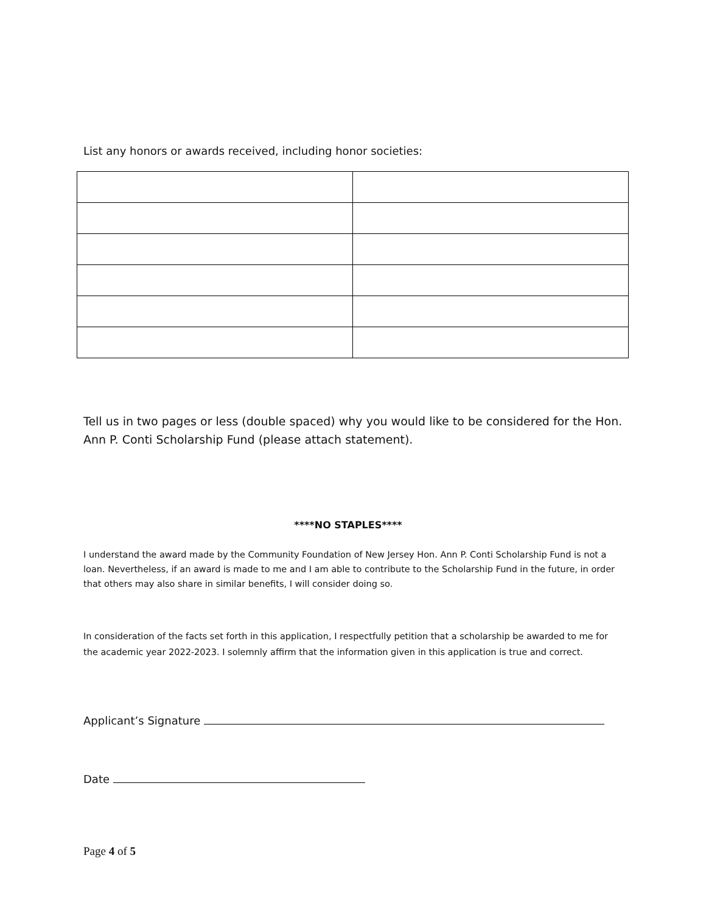List any honors or awards received, including honor societies:
Tell us in two pages or less (double spaced) why you would like to be considered for the Hon. Ann P. Conti Scholarship Fund (please attach statement).
****NO STAPLES****
I understand the award made by the Community Foundation of New Jersey Hon. Ann P. Conti Scholarship Fund is not a loan. Nevertheless, if an award is made to me and I am able to contribute to the Scholarship Fund in the future, in order that others may also share in similar benefits, I will consider doing so.
In consideration of the facts set forth in this application, I respectfully petition that a scholarship be awarded to me for the academic year 2022-2023. I solemnly affirm that the information given in this application is true and correct.
Applicant’s Signature
Date
Page 4 of 5